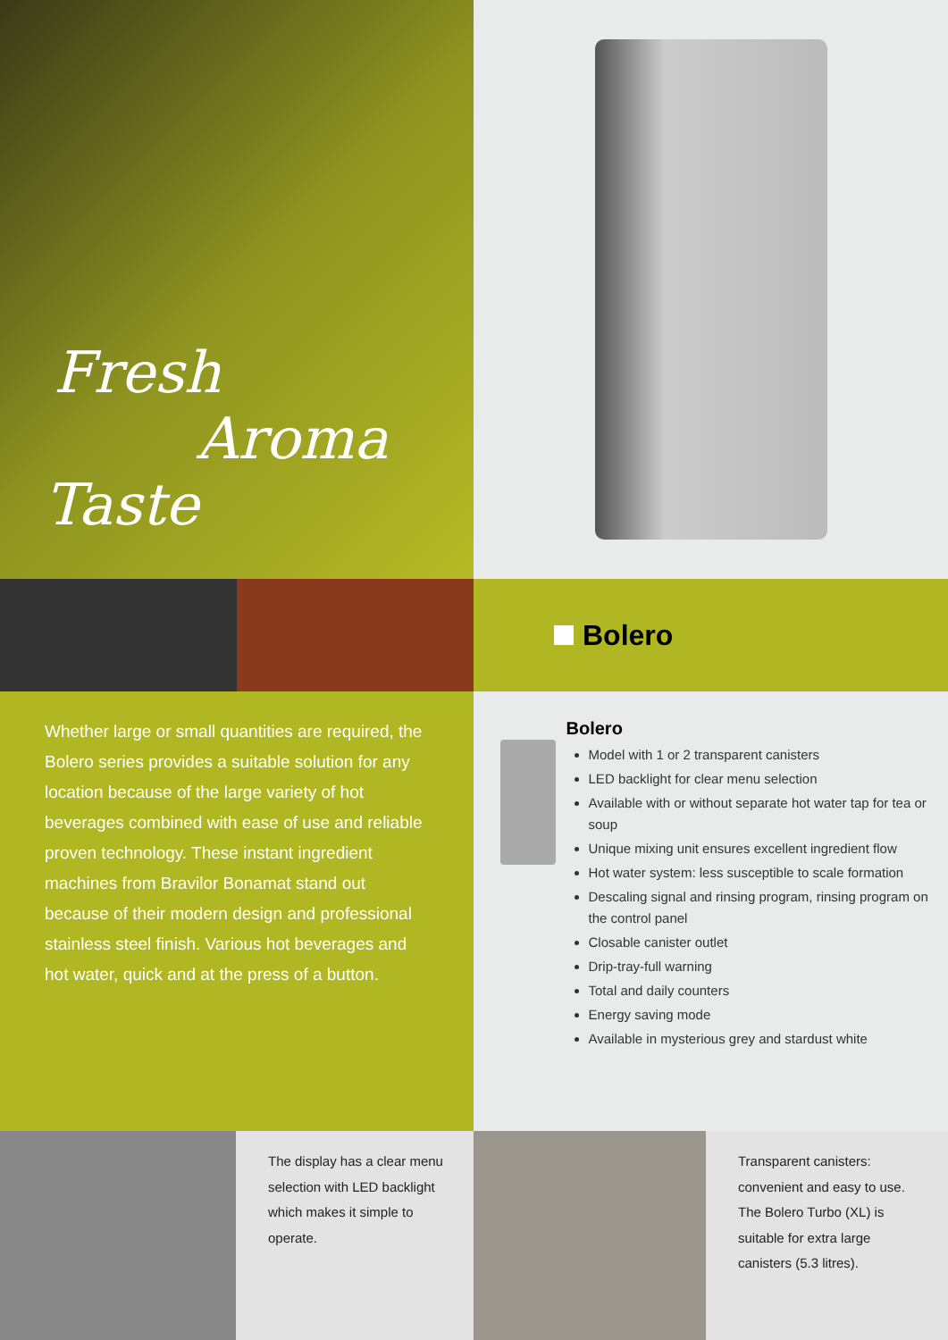Fresh
Aroma
Taste
Bolero
Whether large or small quantities are required, the Bolero series provides a suitable solution for any location because of the large variety of hot beverages combined with ease of use and reliable proven technology. These instant ingredient machines from Bravilor Bonamat stand out because of their modern design and professional stainless steel finish. Various hot beverages and hot water, quick and at the press of a button.
Bolero
Model with 1 or 2 transparent canisters
LED backlight for clear menu selection
Available with or without separate hot water tap for tea or soup
Unique mixing unit ensures excellent ingredient flow
Hot water system: less susceptible to scale formation
Descaling signal and rinsing program, rinsing program on the control panel
Closable canister outlet
Drip-tray-full warning
Total and daily counters
Energy saving mode
Available in mysterious grey and stardust white
The display has a clear menu selection with LED backlight which makes it simple to operate.
Transparent canisters: convenient and easy to use. The Bolero Turbo (XL) is suitable for extra large canisters (5.3 litres).